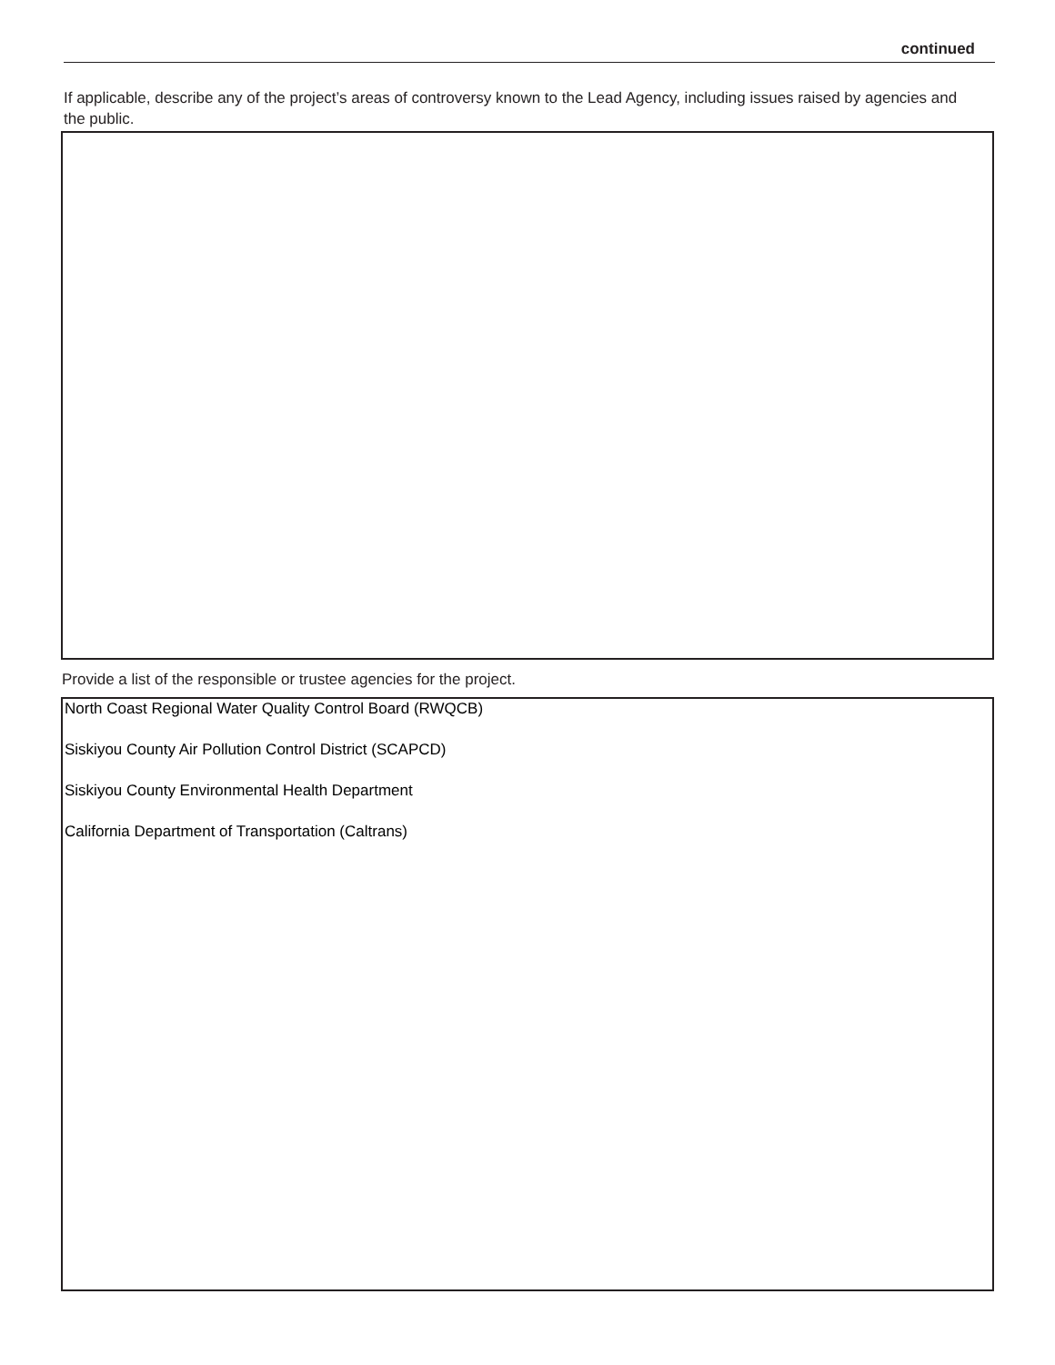continued
If applicable, describe any of the project’s areas of controversy known to the Lead Agency, including issues raised by agencies and the public.
Provide a list of the responsible or trustee agencies for the project.
North Coast Regional Water Quality Control Board (RWQCB)
Siskiyou County Air Pollution Control District (SCAPCD)
Siskiyou County Environmental Health Department
California Department of Transportation (Caltrans)